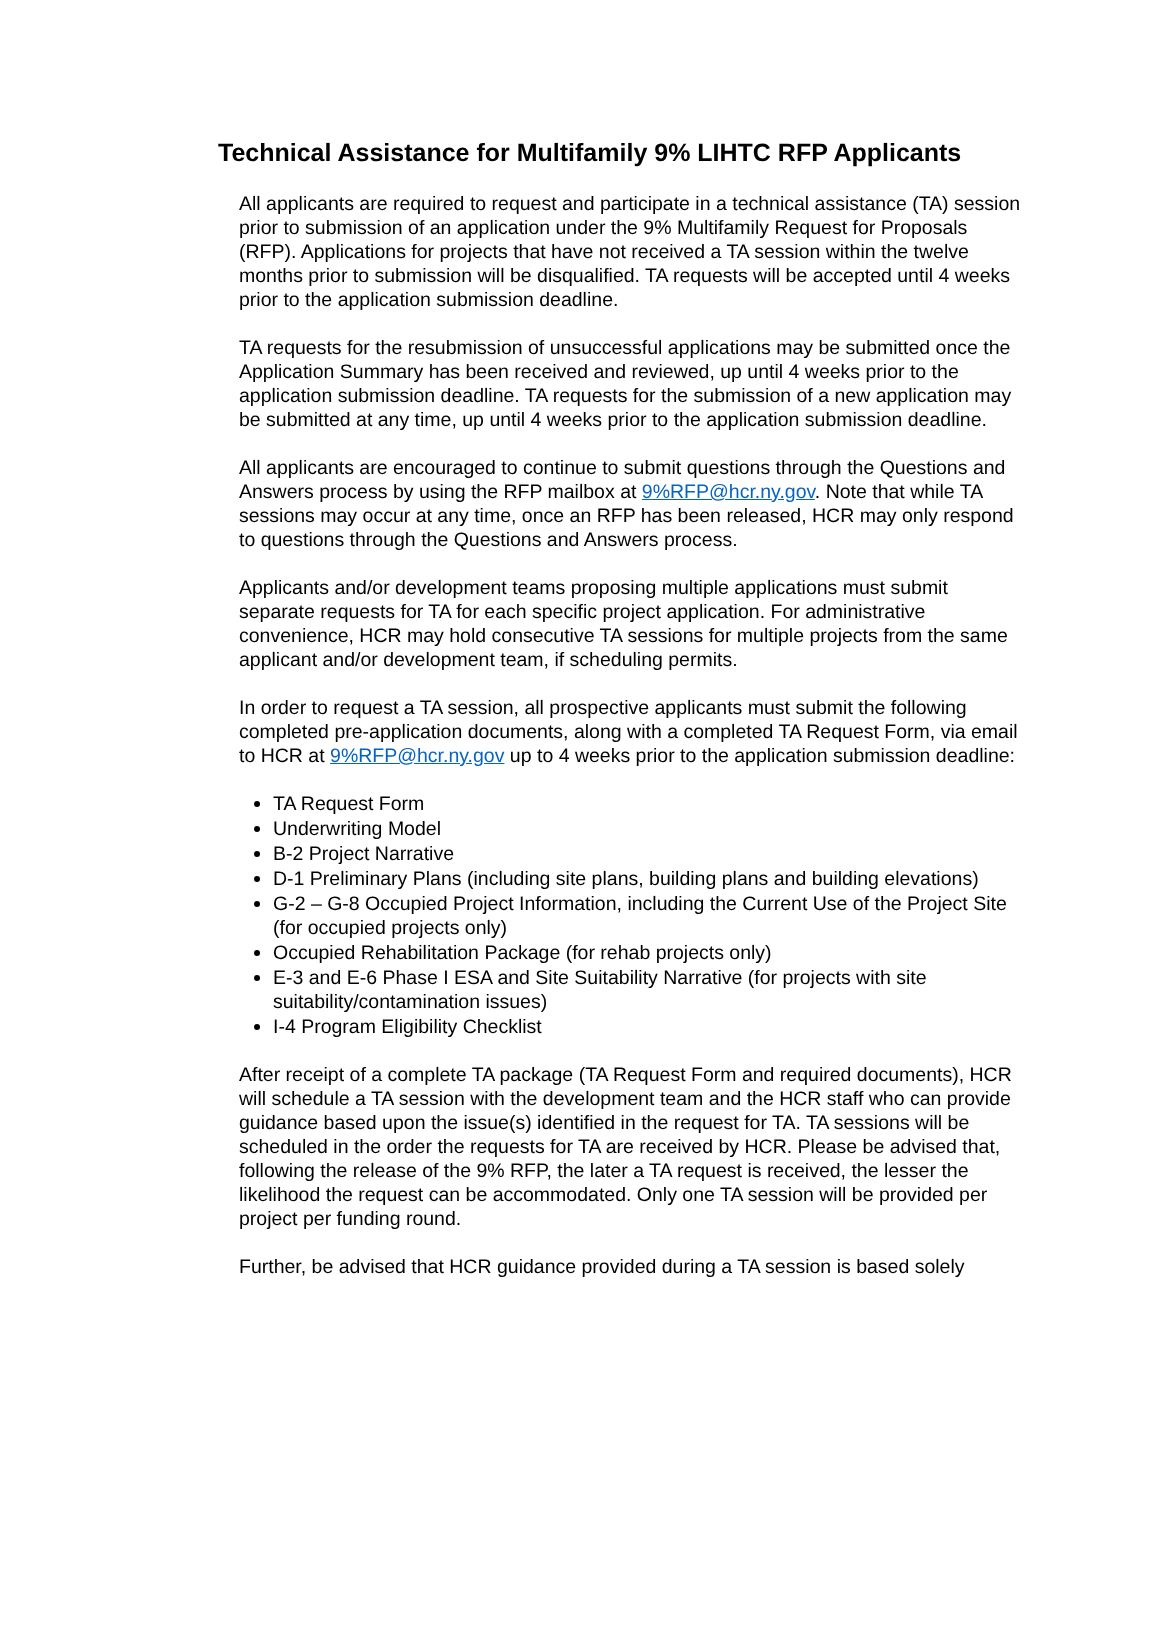Technical Assistance for Multifamily 9% LIHTC RFP Applicants
All applicants are required to request and participate in a technical assistance (TA) session prior to submission of an application under the 9% Multifamily Request for Proposals (RFP). Applications for projects that have not received a TA session within the twelve months prior to submission will be disqualified. TA requests will be accepted until 4 weeks prior to the application submission deadline.
TA requests for the resubmission of unsuccessful applications may be submitted once the Application Summary has been received and reviewed, up until 4 weeks prior to the application submission deadline. TA requests for the submission of a new application may be submitted at any time, up until 4 weeks prior to the application submission deadline.
All applicants are encouraged to continue to submit questions through the Questions and Answers process by using the RFP mailbox at 9%RFP@hcr.ny.gov. Note that while TA sessions may occur at any time, once an RFP has been released, HCR may only respond to questions through the Questions and Answers process.
Applicants and/or development teams proposing multiple applications must submit separate requests for TA for each specific project application. For administrative convenience, HCR may hold consecutive TA sessions for multiple projects from the same applicant and/or development team, if scheduling permits.
In order to request a TA session, all prospective applicants must submit the following completed pre-application documents, along with a completed TA Request Form, via email to HCR at 9%RFP@hcr.ny.gov up to 4 weeks prior to the application submission deadline:
TA Request Form
Underwriting Model
B-2 Project Narrative
D-1 Preliminary Plans (including site plans, building plans and building elevations)
G-2 – G-8 Occupied Project Information, including the Current Use of the Project Site (for occupied projects only)
Occupied Rehabilitation Package (for rehab projects only)
E-3 and E-6 Phase I ESA and Site Suitability Narrative (for projects with site suitability/contamination issues)
I-4 Program Eligibility Checklist
After receipt of a complete TA package (TA Request Form and required documents), HCR will schedule a TA session with the development team and the HCR staff who can provide guidance based upon the issue(s) identified in the request for TA. TA sessions will be scheduled in the order the requests for TA are received by HCR. Please be advised that, following the release of the 9% RFP, the later a TA request is received, the lesser the likelihood the request can be accommodated. Only one TA session will be provided per project per funding round.
Further, be advised that HCR guidance provided during a TA session is based solely